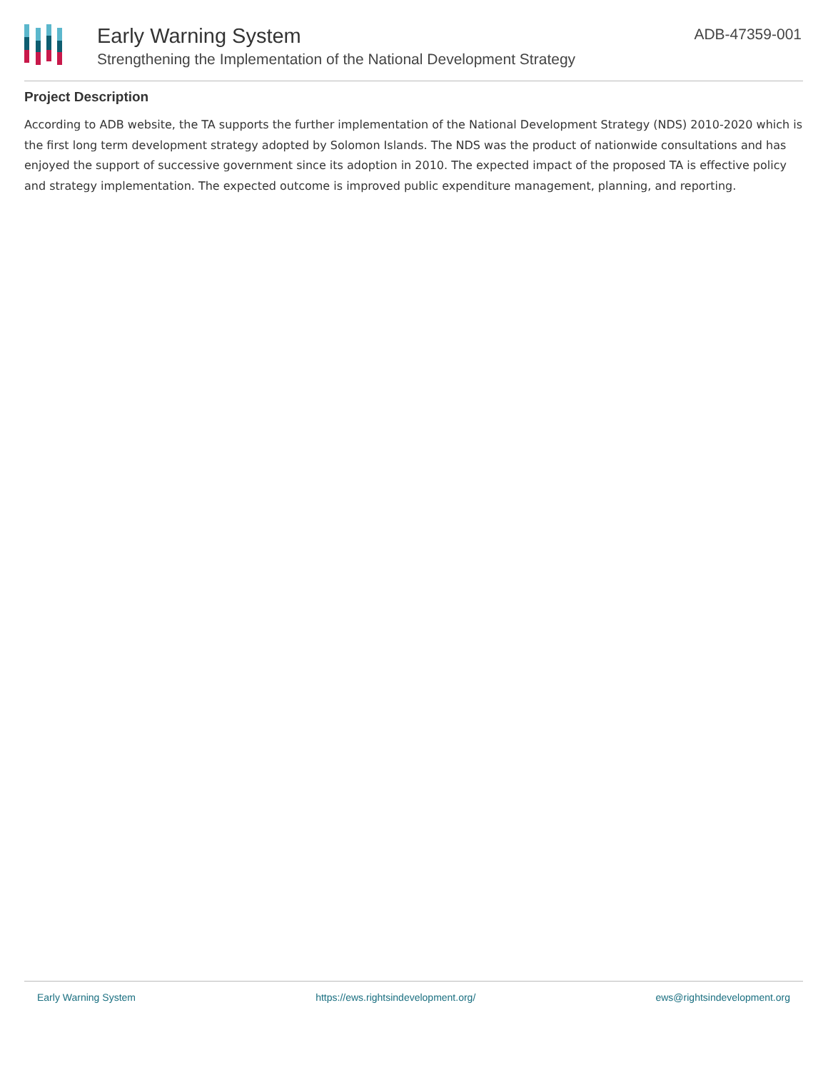Early Warning System
Strengthening the Implementation of the National Development Strategy
ADB-47359-001
Project Description
According to ADB website, the TA supports the further implementation of the National Development Strategy (NDS) 2010-2020 which is the first long term development strategy adopted by Solomon Islands. The NDS was the product of nationwide consultations and has enjoyed the support of successive government since its adoption in 2010. The expected impact of the proposed TA is effective policy and strategy implementation. The expected outcome is improved public expenditure management, planning, and reporting.
Early Warning System https://ews.rightsindevelopment.org/ ews@rightsindevelopment.org